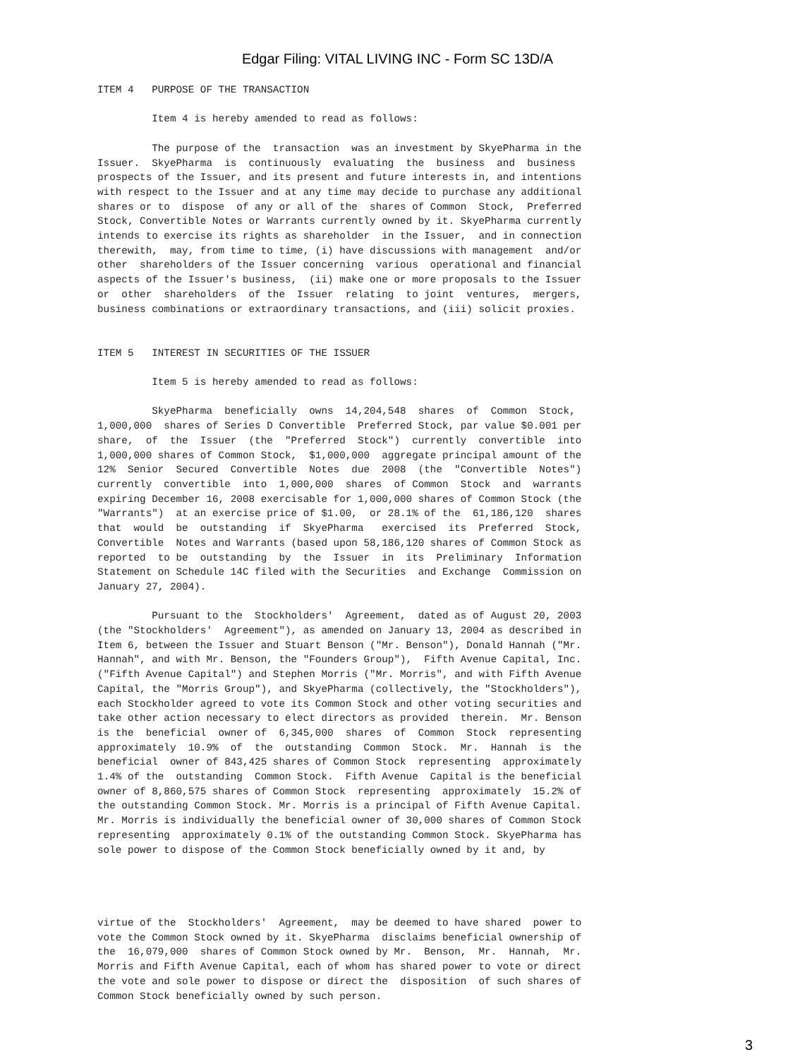Edgar Filing: VITAL LIVING INC - Form SC 13D/A
ITEM 4   PURPOSE OF THE TRANSACTION

         Item 4 is hereby amended to read as follows:

         The purpose of the  transaction  was an investment by SkyePharma in the
Issuer.  SkyePharma  is  continuously  evaluating  the  business  and  business
prospects of the Issuer, and its present and future interests in, and intentions
with respect to the Issuer and at any time may decide to purchase any additional
shares or to  dispose  of any or all of the  shares of Common  Stock,  Preferred
Stock, Convertible Notes or Warrants currently owned by it. SkyePharma currently
intends to exercise its rights as shareholder  in the Issuer,  and in connection
therewith,  may, from time to time, (i) have discussions with management  and/or
other  shareholders of the Issuer concerning  various  operational and financial
aspects of the Issuer's business,  (ii) make one or more proposals to the Issuer
or  other  shareholders  of the  Issuer  relating  to joint  ventures,  mergers,
business combinations or extraordinary transactions, and (iii) solicit proxies.


ITEM 5   INTEREST IN SECURITIES OF THE ISSUER

         Item 5 is hereby amended to read as follows:

         SkyePharma  beneficially  owns  14,204,548  shares  of  Common  Stock,
1,000,000  shares of Series D Convertible  Preferred Stock, par value $0.001 per
share,  of  the  Issuer  (the  "Preferred  Stock")  currently  convertible  into
1,000,000 shares of Common Stock,  $1,000,000  aggregate principal amount of the
12%  Senior  Secured  Convertible  Notes  due  2008  (the  "Convertible  Notes")
currently  convertible  into  1,000,000  shares  of Common  Stock  and  warrants
expiring December 16, 2008 exercisable for 1,000,000 shares of Common Stock (the
"Warrants")  at an exercise price of $1.00,  or 28.1% of the  61,186,120  shares
that  would  be  outstanding  if  SkyePharma   exercised  its  Preferred  Stock,
Convertible  Notes and Warrants (based upon 58,186,120 shares of Common Stock as
reported  to be  outstanding  by  the  Issuer  in  its  Preliminary  Information
Statement on Schedule 14C filed with the Securities  and Exchange  Commission on
January 27, 2004).

         Pursuant to the  Stockholders'  Agreement,  dated as of August 20, 2003
(the "Stockholders'  Agreement"), as amended on January 13, 2004 as described in
Item 6, between the Issuer and Stuart Benson ("Mr. Benson"), Donald Hannah ("Mr.
Hannah", and with Mr. Benson, the "Founders Group"),  Fifth Avenue Capital, Inc.
("Fifth Avenue Capital") and Stephen Morris ("Mr. Morris", and with Fifth Avenue
Capital, the "Morris Group"), and SkyePharma (collectively, the "Stockholders"),
each Stockholder agreed to vote its Common Stock and other voting securities and
take other action necessary to elect directors as provided  therein.  Mr. Benson
is the  beneficial  owner of  6,345,000  shares  of  Common  Stock  representing
approximately  10.9%  of  the  outstanding  Common  Stock.  Mr.  Hannah  is  the
beneficial  owner of 843,425 shares of Common Stock  representing  approximately
1.4% of the  outstanding  Common Stock.  Fifth Avenue  Capital is the beneficial
owner of 8,860,575 shares of Common Stock  representing  approximately  15.2% of
the outstanding Common Stock. Mr. Morris is a principal of Fifth Avenue Capital.
Mr. Morris is individually the beneficial owner of 30,000 shares of Common Stock
representing  approximately 0.1% of the outstanding Common Stock. SkyePharma has
sole power to dispose of the Common Stock beneficially owned by it and, by




virtue of the  Stockholders'  Agreement,  may be deemed to have shared  power to
vote the Common Stock owned by it. SkyePharma  disclaims beneficial ownership of
the  16,079,000  shares of Common Stock owned by Mr.  Benson,  Mr.  Hannah,  Mr.
Morris and Fifth Avenue Capital, each of whom has shared power to vote or direct
the vote and sole power to dispose or direct the  disposition  of such shares of
Common Stock beneficially owned by such person.
3